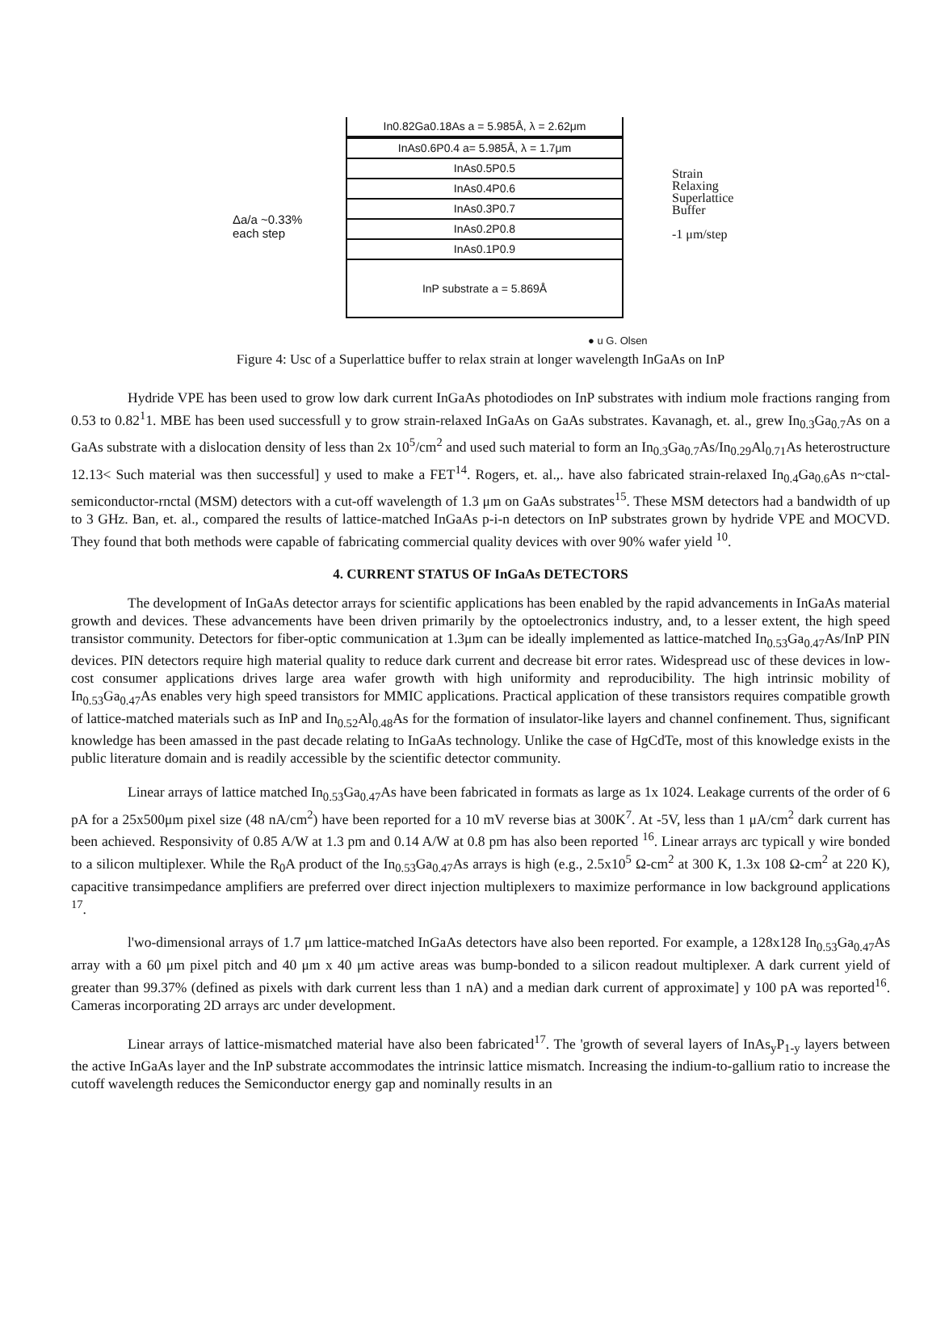Δa/a ~0.33%
each step
In0.82Ga0.18As a = 5.985Å, λ = 2.62μm
InAs0.6P0.4 a= 5.985Å, λ = 1.7μm
InAs0.5P0.5
InAs0.4P0.6
InAs0.3P0.7
InAs0.2P0.8
InAs0.1P0.9
InP substrate a = 5.869Å
Strain
Relaxing
Superlattice
Buffer
-1 μm/step
● u G. Olsen
Figure 4: Usc of a Superlattice buffer to relax strain at longer wavelength InGaAs on InP
Hydride VPE has been used to grow low dark current InGaAs photodiodes on InP substrates with indium mole fractions ranging from 0.53 to 0.82<sup>1</sup>1. MBE has been used successfull y to grow strain-relaxed InGaAs on GaAs substrates. Kavanagh, et. al., grew In<sub>0.3</sub>Ga<sub>0.7</sub>As on a GaAs substrate with a dislocation density of less than 2x 10<sup>5</sup>/cm<sup>2</sup> and used such material to form an In<sub>0.3</sub>Ga<sub>0.7</sub>As/In<sub>0.29</sub>Al<sub>0.71</sub>As heterostructure 12.13< Such material was then successful] y used to make a FET<sup>14</sup>. Rogers, et. al.,. have also fabricated strain-relaxed In<sub>0.4</sub>Ga<sub>0.6</sub>As n~ctal-semiconductor-rnctal (MSM) detectors with a cut-off wavelength of 1.3 μm on GaAs substrates<sup>15</sup>. These MSM detectors had a bandwidth of up to 3 GHz. Ban, et. al., compared the results of lattice-matched InGaAs p-i-n detectors on InP substrates grown by hydride VPE and MOCVD. They found that both methods were capable of fabricating commercial quality devices with over 90% wafer yield <sup>10</sup>.
4. CURRENT STATUS OF InGaAs DETECTORS
The development of InGaAs detector arrays for scientific applications has been enabled by the rapid advancements in InGaAs material growth and devices. These advancements have been driven primarily by the optoelectronics industry, and, to a lesser extent, the high speed transistor community. Detectors for fiber-optic communication at 1.3μm can be ideally implemented as lattice-matched In<sub>0.53</sub>Ga<sub>0.47</sub>As/InP PIN devices. PIN detectors require high material quality to reduce dark current and decrease bit error rates. Widespread usc of these devices in low-cost consumer applications drives large area wafer growth with high uniformity and reproducibility. The high intrinsic mobility of In<sub>0.53</sub>Ga<sub>0.47</sub>As enables very high speed transistors for MMIC applications. Practical application of these transistors requires compatible growth of lattice-matched materials such as InP and In<sub>0.52</sub>Al<sub>0.48</sub>As for the formation of insulator-like layers and channel confinement. Thus, significant knowledge has been amassed in the past decade relating to InGaAs technology. Unlike the case of HgCdTe, most of this knowledge exists in the public literature domain and is readily accessible by the scientific detector community.
Linear arrays of lattice matched In<sub>0.53</sub>Ga<sub>0.47</sub>As have been fabricated in formats as large as 1x 1024. Leakage currents of the order of 6 pA for a 25x500μm pixel size (48 nA/cm<sup>2</sup>) have been reported for a 10 mV reverse bias at 300K<sup>7</sup>. At -5V, less than 1 μA/cm<sup>2</sup> dark current has been achieved. Responsivity of 0.85 A/W at 1.3 pm and 0.14 A/W at 0.8 pm has also been reported <sup>16</sup>. Linear arrays arc typicall y wire bonded to a silicon multiplexer. While the R<sub>0</sub>A product of the In<sub>0.53</sub>Ga<sub>0.47</sub>As arrays is high (e.g., 2.5x10<sup>5</sup> Ω-cm<sup>2</sup> at 300 K, 1.3x 108 Ω-cm<sup>2</sup> at 220 K), capacitive transimpedance amplifiers are preferred over direct injection multiplexers to maximize performance in low background applications <sup>17</sup>.
l'wo-dimensional arrays of 1.7 μm lattice-matched InGaAs detectors have also been reported. For example, a 128x128 In<sub>0.53</sub>Ga<sub>0.47</sub>As array with a 60 μm pixel pitch and 40 μm x 40 μm active areas was bump-bonded to a silicon readout multiplexer. A dark current yield of greater than 99.37% (defined as pixels with dark current less than 1 nA) and a median dark current of approximate] y 100 pA was reported<sup>16</sup>. Cameras incorporating 2D arrays arc under development.
Linear arrays of lattice-mismatched material have also been fabricated<sup>17</sup>. The 'growth of several layers of InAs<sub>y</sub>P<sub>1-y</sub> layers between the active InGaAs layer and the InP substrate accommodates the intrinsic lattice mismatch. Increasing the indium-to-gallium ratio to increase the cutoff wavelength reduces the Semiconductor energy gap and nominally results in an